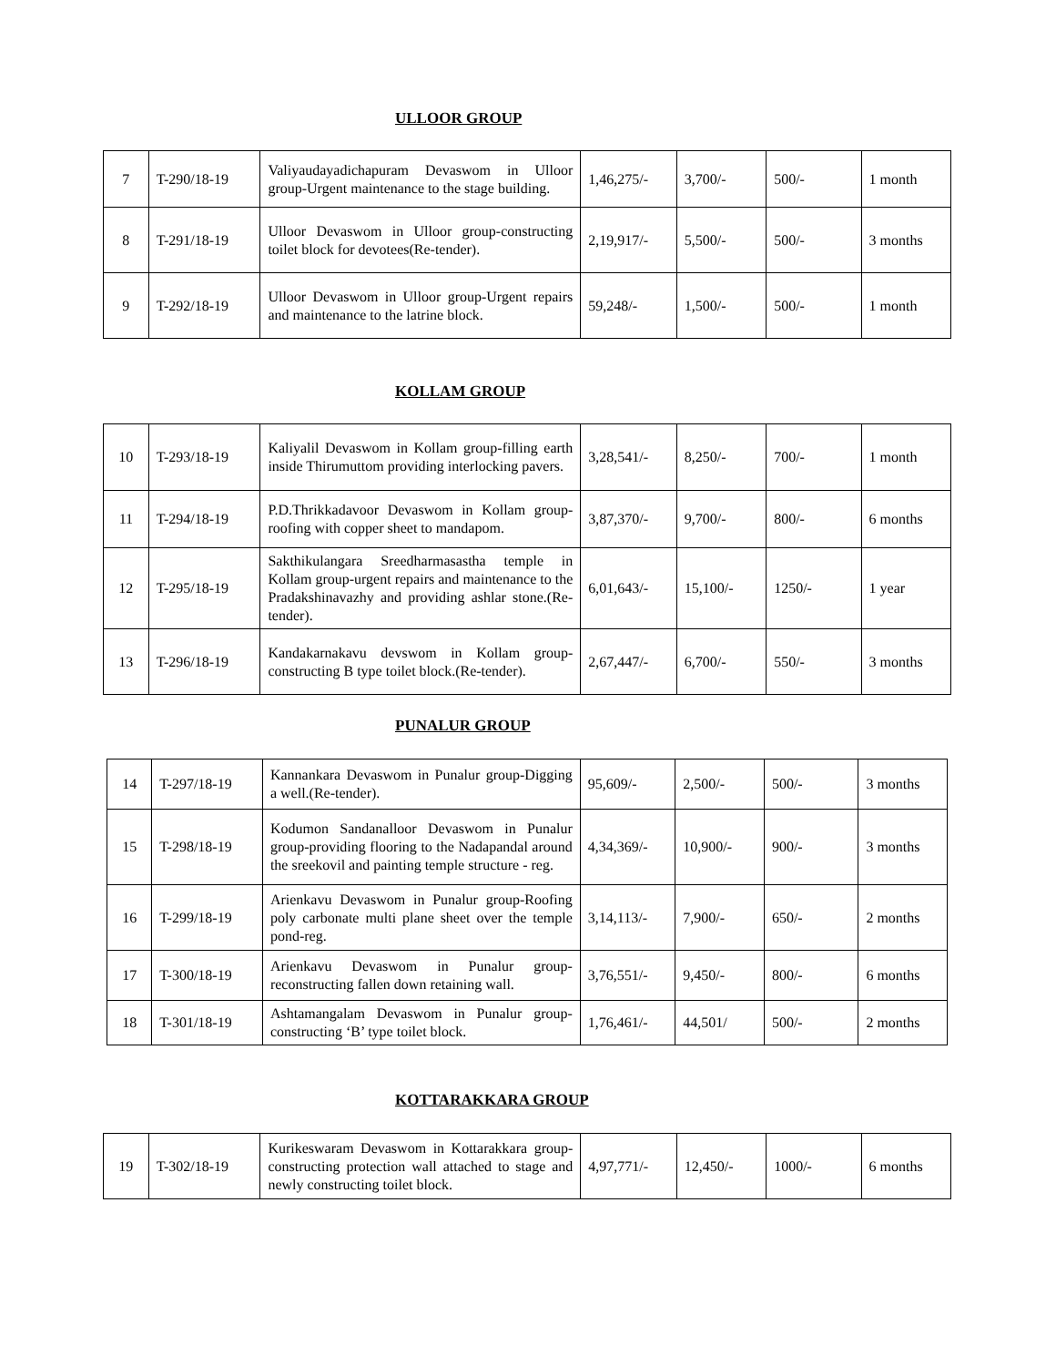ULLOOR GROUP
| 7 | T-290/18-19 | Valiyaudayadichapuram Devaswom in Ulloor group-Urgent maintenance to the stage building. | 1,46,275/- | 3,700/- | 500/- | 1 month |
| 8 | T-291/18-19 | Ulloor Devaswom in Ulloor group-constructing toilet block for devotees(Re-tender). | 2,19,917/- | 5,500/- | 500/- | 3 months |
| 9 | T-292/18-19 | Ulloor Devaswom in Ulloor group-Urgent repairs and maintenance to the latrine block. | 59,248/- | 1,500/- | 500/- | 1 month |
KOLLAM GROUP
| 10 | T-293/18-19 | Kaliyalil Devaswom in Kollam group-filling earth inside Thirumuttom providing interlocking pavers. | 3,28,541/- | 8,250/- | 700/- | 1 month |
| 11 | T-294/18-19 | P.D.Thrikkadavoor Devaswom in Kollam group-roofing with copper sheet to mandapom. | 3,87,370/- | 9,700/- | 800/- | 6 months |
| 12 | T-295/18-19 | Sakthikulangara Sreedharmasastha temple in Kollam group-urgent repairs and maintenance to the Pradakshinavazhy and providing ashlar stone.(Re-tender). | 6,01,643/- | 15,100/- | 1250/- | 1 year |
| 13 | T-296/18-19 | Kandakarnakavu devswom in Kollam group-constructing B type toilet block.(Re-tender). | 2,67,447/- | 6,700/- | 550/- | 3 months |
PUNALUR GROUP
| 14 | T-297/18-19 | Kannankara Devaswom in Punalur group-Digging a well.(Re-tender). | 95,609/- | 2,500/- | 500/- | 3 months |
| 15 | T-298/18-19 | Kodumon Sandanalloor Devaswom in Punalur group-providing flooring to the Nadapandal around the sreekovil and painting temple structure - reg. | 4,34,369/- | 10,900/- | 900/- | 3 months |
| 16 | T-299/18-19 | Arienkavu Devaswom in Punalur group-Roofing poly carbonate multi plane sheet over the temple pond-reg. | 3,14,113/- | 7,900/- | 650/- | 2 months |
| 17 | T-300/18-19 | Arienkavu Devaswom in Punalur group-reconstructing fallen down retaining wall. | 3,76,551/- | 9,450/- | 800/- | 6 months |
| 18 | T-301/18-19 | Ashtamangalam Devaswom in Punalur group-constructing ‘B’ type toilet block. | 1,76,461/- | 44,501/ | 500/- | 2 months |
KOTTARAKKARA GROUP
| 19 | T-302/18-19 | Kurikeswaram Devaswom in Kottarakkara group-constructing protection wall attached to stage and newly constructing toilet block. | 4,97,771/- | 12,450/- | 1000/- | 6 months |